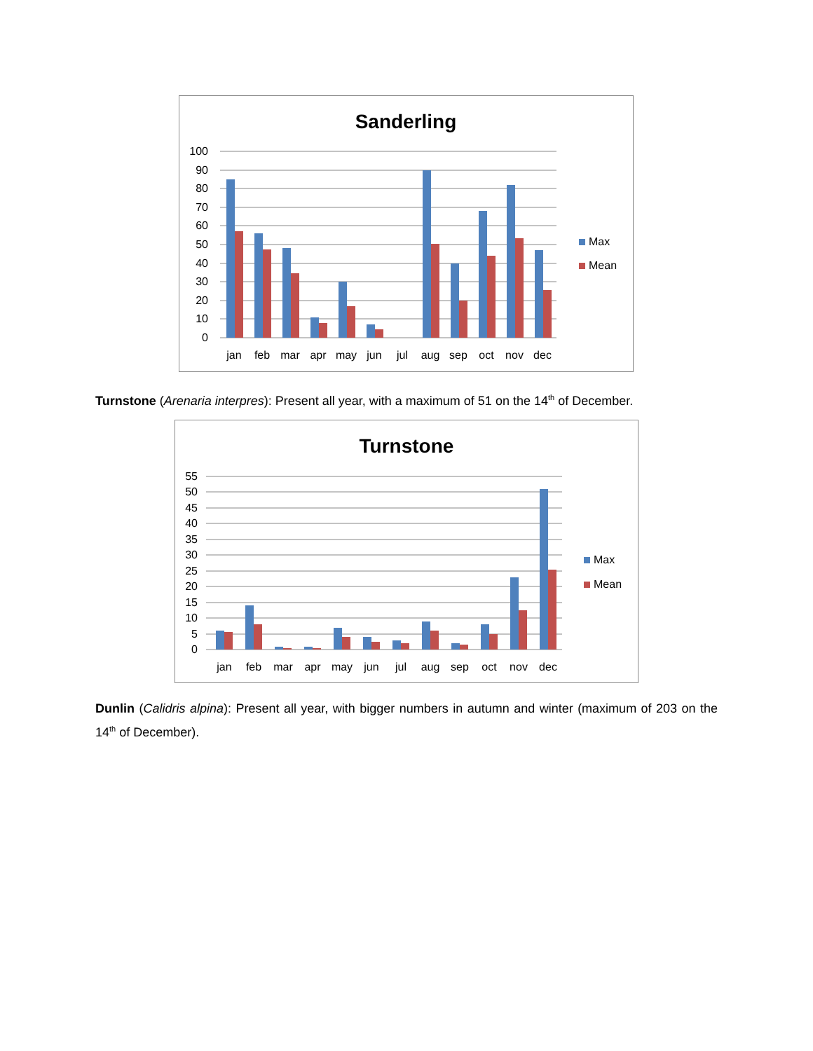Sanderling
100
90
80
70
60
50
40
30
20
10
0
jan
feb
mar
apr
may
jun
jul
aug
sep
oct
nov
dec
Max
Mean
Turnstone (Arenaria interpres): Present all year, with a maximum of 51 on the 14<sup>th</sup> of December.
Turnstone
55
50
45
40
35
30
25
20
15
10
5
0
jan
feb
mar
apr
may
jun
jul
aug
sep
oct
nov
dec
Max
Mean
Dunlin (Calidris alpina): Present all year, with bigger numbers in autumn and winter (maximum of 203 on the 14<sup>th</sup> of December).